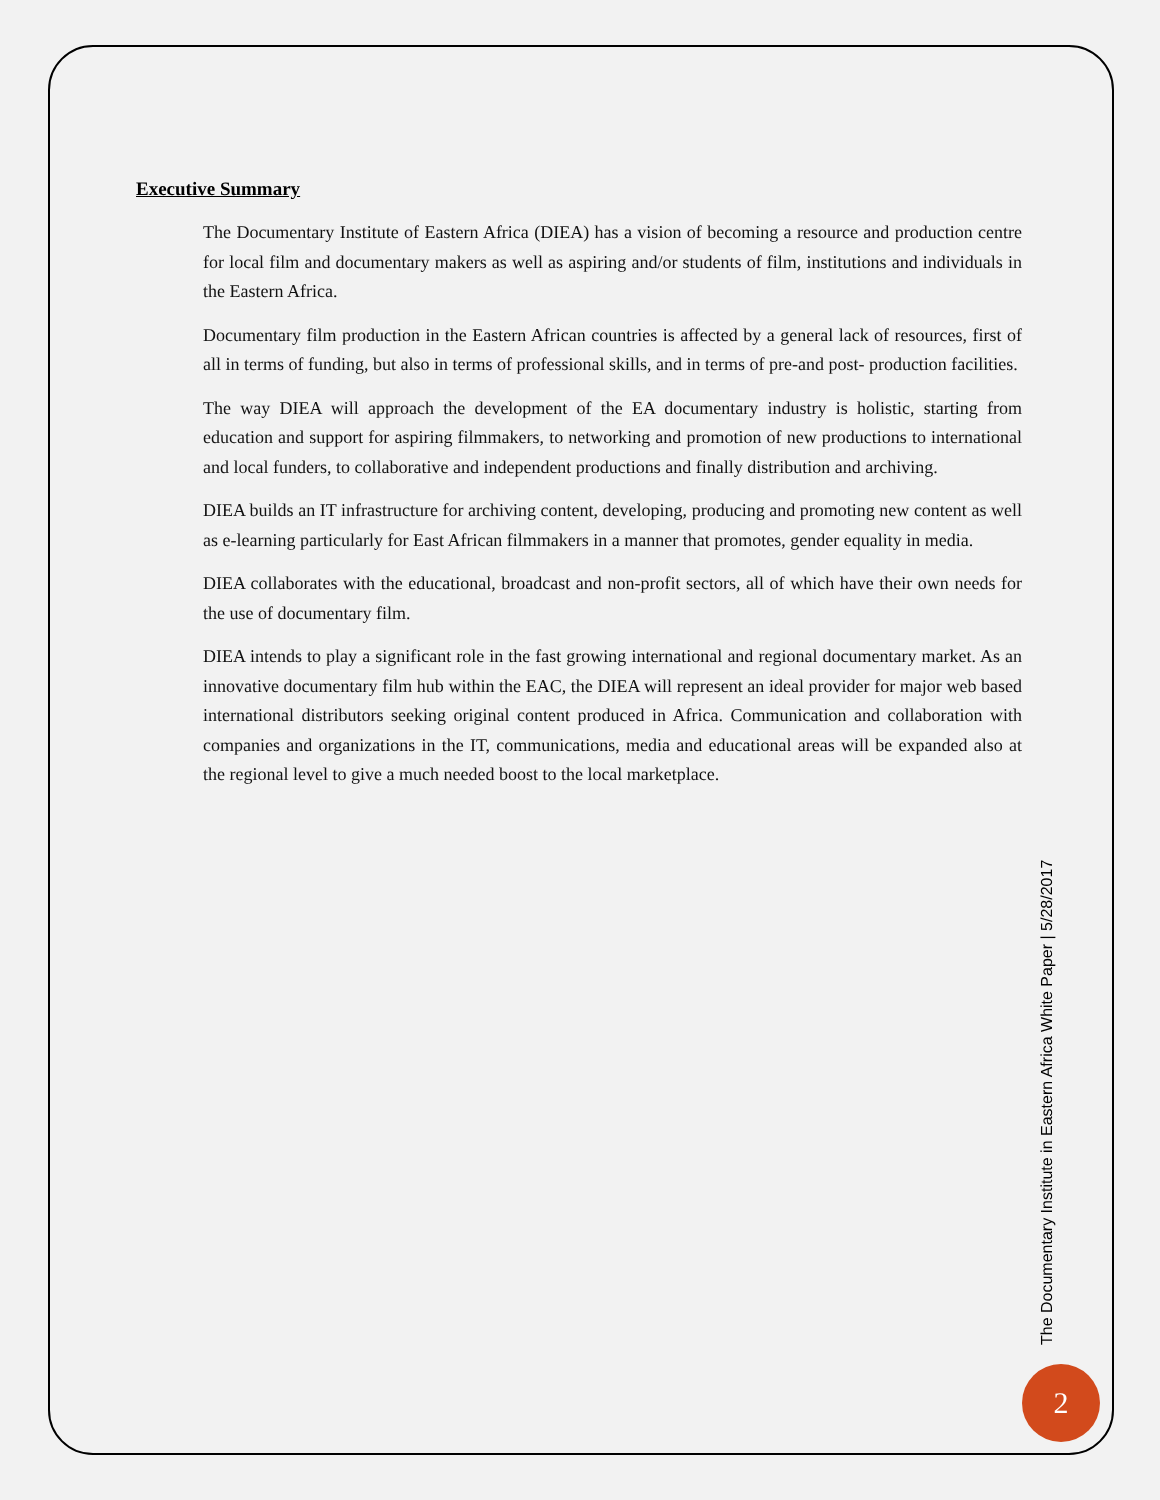Executive Summary
The Documentary Institute of Eastern Africa (DIEA) has a vision of becoming a resource and production centre for local film and documentary makers as well as aspiring and/or students of film, institutions and individuals in the Eastern Africa.
Documentary film production in the Eastern African countries is affected by a general lack of resources, first of all in terms of funding, but also in terms of professional skills, and in terms of pre-and post- production facilities.
The way DIEA will approach the development of the EA documentary industry is holistic, starting from education and support for aspiring filmmakers, to networking and promotion of new productions to international and local funders, to collaborative and independent productions and finally distribution and archiving.
DIEA builds an IT infrastructure for archiving content, developing, producing and promoting new content as well as e-learning particularly for East African filmmakers in a manner that promotes, gender equality in media.
DIEA collaborates with the educational, broadcast and non-profit sectors, all of which have their own needs for the use of documentary film.
DIEA intends to play a significant role in the fast growing international and regional documentary market. As an innovative documentary film hub within the EAC, the DIEA will represent an ideal provider for major web based international distributors seeking original content produced in Africa. Communication and collaboration with companies and organizations in the IT, communications, media and educational areas will be expanded also at the regional level to give a much needed boost to the local marketplace.
The Documentary Institute in Eastern Africa White Paper | 5/28/2017
2